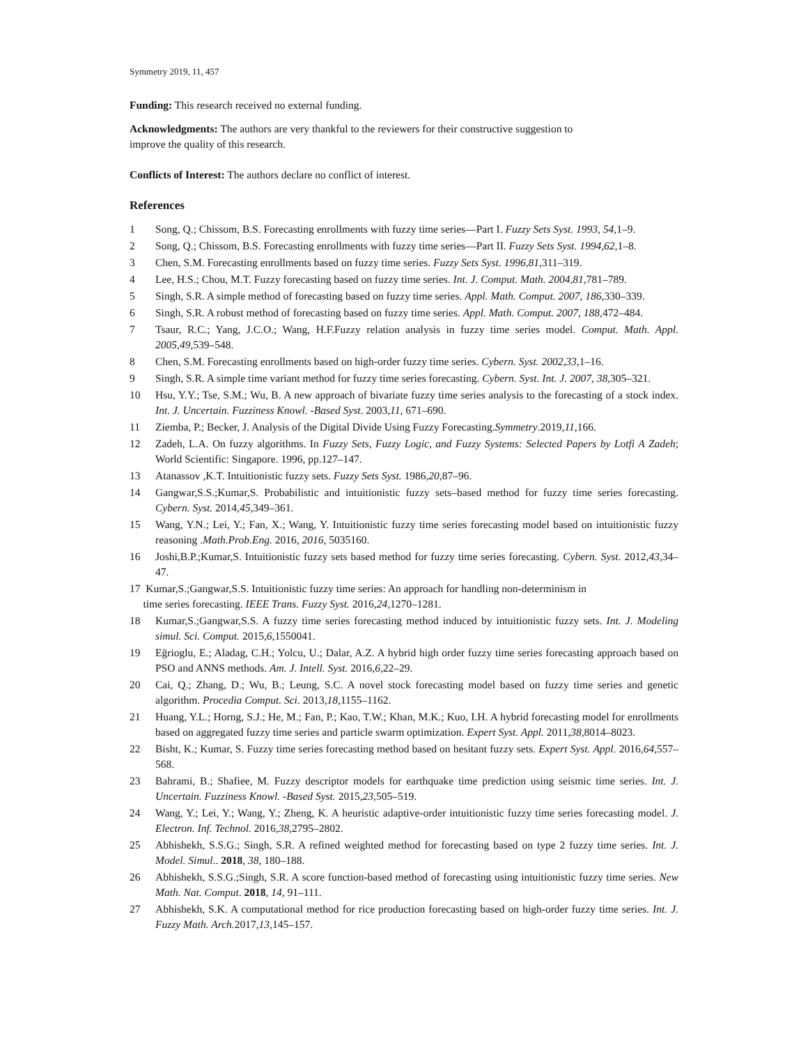Symmetry 2019, 11, 457
Funding: This research received no external funding.
Acknowledgments: The authors are very thankful to the reviewers for their constructive suggestion to
improve the quality of this research.
Conflicts of Interest: The authors declare no conflict of interest.
References
1 Song, Q.; Chissom, B.S. Forecasting enrollments with fuzzy time series—Part I. Fuzzy Sets Syst. 1993, 54,1–9.
2 Song, Q.; Chissom, B.S. Forecasting enrollments with fuzzy time series—Part II. Fuzzy Sets Syst. 1994,62,1–8.
3 Chen, S.M. Forecasting enrollments based on fuzzy time series. Fuzzy Sets Syst. 1996,81,311–319.
4 Lee, H.S.; Chou, M.T. Fuzzy forecasting based on fuzzy time series. Int. J. Comput. Math. 2004,81,781–789.
5 Singh, S.R. A simple method of forecasting based on fuzzy time series. Appl. Math. Comput. 2007, 186,330–339.
6 Singh, S.R. A robust method of forecasting based on fuzzy time series. Appl. Math. Comput. 2007, 188,472–484.
7 Tsaur, R.C.; Yang, J.C.O.; Wang, H.F.Fuzzy relation analysis in fuzzy time series model. Comput. Math. Appl. 2005,49,539–548.
8 Chen, S.M. Forecasting enrollments based on high-order fuzzy time series. Cybern. Syst. 2002,33,1–16.
9 Singh, S.R. A simple time variant method for fuzzy time series forecasting. Cybern. Syst. Int. J. 2007, 38,305–321.
10 Hsu, Y.Y.; Tse, S.M.; Wu, B. A new approach of bivariate fuzzy time series analysis to the forecasting of a stock index. Int. J. Uncertain. Fuzziness Knowl. -Based Syst. 2003,11, 671–690.
11 Ziemba, P.; Becker, J. Analysis of the Digital Divide Using Fuzzy Forecasting.Symmetry.2019,11,166.
12 Zadeh, L.A. On fuzzy algorithms. In Fuzzy Sets, Fuzzy Logic, and Fuzzy Systems: Selected Papers by Lotfi A Zadeh; World Scientific: Singapore. 1996, pp.127–147.
13 Atanassov ,K.T. Intuitionistic fuzzy sets. Fuzzy Sets Syst. 1986,20,87–96.
14 Gangwar,S.S.;Kumar,S. Probabilistic and intuitionistic fuzzy sets–based method for fuzzy time series forecasting. Cybern. Syst. 2014,45,349–361.
15 Wang, Y.N.; Lei, Y.; Fan, X.; Wang, Y. Intuitionistic fuzzy time series forecasting model based on intuitionistic fuzzy reasoning .Math.Prob.Eng. 2016, 2016, 5035160.
16 Joshi,B.P.;Kumar,S. Intuitionistic fuzzy sets based method for fuzzy time series forecasting. Cybern. Syst. 2012,43,34–47.
17 Kumar,S.;Gangwar,S.S. Intuitionistic fuzzy time series: An approach for handling non-determinism in
time series forecasting. IEEE Trans. Fuzzy Syst. 2016,24,1270–1281.
18 Kumar,S.;Gangwar,S.S. A fuzzy time series forecasting method induced by intuitionistic fuzzy sets. Int. J. Modeling simul. Sci. Comput. 2015,6,1550041.
19 Eğrioglu, E.; Aladag, C.H.; Yolcu, U.; Dalar, A.Z. A hybrid high order fuzzy time series forecasting approach based on PSO and ANNS methods. Am. J. Intell. Syst. 2016,6,22–29.
20 Cai, Q.; Zhang, D.; Wu, B.; Leung, S.C. A novel stock forecasting model based on fuzzy time series and genetic algorithm. Procedia Comput. Sci. 2013,18,1155–1162.
21 Huang, Y.L.; Horng, S.J.; He, M.; Fan, P.; Kao, T.W.; Khan, M.K.; Kuo, I.H. A hybrid forecasting model for enrollments based on aggregated fuzzy time series and particle swarm optimization. Expert Syst. Appl. 2011,38,8014–8023.
22 Bisht, K.; Kumar, S. Fuzzy time series forecasting method based on hesitant fuzzy sets. Expert Syst. Appl. 2016,64,557–568.
23 Bahrami, B.; Shafiee, M. Fuzzy descriptor models for earthquake time prediction using seismic time series. Int. J. Uncertain. Fuzziness Knowl. -Based Syst. 2015,23,505–519.
24 Wang, Y.; Lei, Y.; Wang, Y.; Zheng, K. A heuristic adaptive-order intuitionistic fuzzy time series forecasting model. J. Electron. Inf. Technol. 2016,38,2795–2802.
25 Abhishekh, S.S.G.; Singh, S.R. A refined weighted method for forecasting based on type 2 fuzzy time series. Int. J. Model. Simul.. 2018, 38, 180–188.
26 Abhishekh, S.S.G.;Singh, S.R. A score function-based method of forecasting using intuitionistic fuzzy time series. New Math. Nat. Comput. 2018, 14, 91–111.
27 Abhishekh, S.K. A computational method for rice production forecasting based on high-order fuzzy time series. Int. J. Fuzzy Math. Arch. 2017,13,145–157.